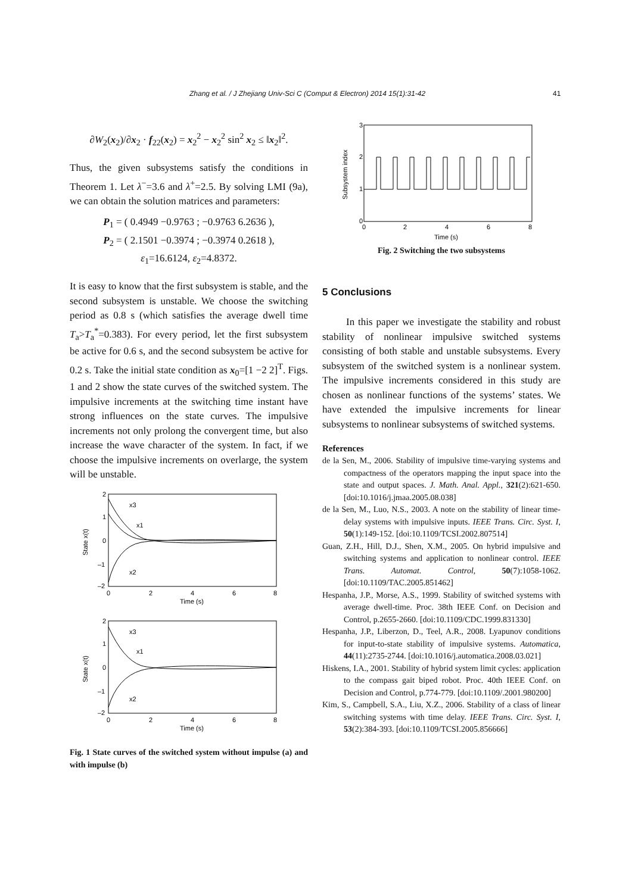Zhang et al. / J Zhejiang Univ-Sci C (Comput & Electron) 2014 15(1):31-42 41
∂W<sub>2</sub>(x<sub>2</sub>)/∂x<sub>2</sub> · f<sub>22</sub>(x<sub>2</sub>) = x<sub>2</sub><sup>2</sup> − x<sub>2</sub><sup>2</sup> sin<sup>2</sup> x<sub>2</sub> ≤ ‖x<sub>2</sub>‖<sup>2</sup>.
Thus, the given subsystems satisfy the conditions in Theorem 1. Let λ<sup>−</sup>=3.6 and λ<sup>+</sup>=2.5. By solving LMI (9a), we can obtain the solution matrices and parameters:
P<sub>1</sub> = ( 0.4949 −0.9763 ; −0.9763 6.2636 ),
P<sub>2</sub> = ( 2.1501 −0.3974 ; −0.3974 0.2618 ),
ε<sub>1</sub>=16.6124, ε<sub>2</sub>=4.8372.
It is easy to know that the first subsystem is stable, and the second subsystem is unstable. We choose the switching period as 0.8 s (which satisfies the average dwell time T<sub>a</sub>>T<sub>a</sub><sup>*</sup>=0.383). For every period, let the first subsystem be active for 0.6 s, and the second subsystem be active for 0.2 s. Take the initial state condition as x<sub>0</sub>=[1 −2 2]<sup>T</sup>. Figs. 1 and 2 show the state curves of the switched system. The impulsive increments at the switching time instant have strong influences on the state curves. The impulsive increments not only prolong the convergent time, but also increase the wave character of the system. In fact, if we choose the impulsive increments on overlarge, the system will be unstable.
2
1
0
–1
–2
0
2
4
6
8
Time (s)
State x(t)
x3
x1
x2
2
1
0
–1
–2
0
2
4
6
8
Time (s)
State x(t)
x3
x1
x2
Fig. 1 State curves of the switched system without impulse (a) and with impulse (b)
3
2
1
0
0
2
4
6
8
Time (s)
Subsystem index
Fig. 2 Switching the two subsystems
5 Conclusions
In this paper we investigate the stability and robust stability of nonlinear impulsive switched systems consisting of both stable and unstable subsystems. Every subsystem of the switched system is a nonlinear system. The impulsive increments considered in this study are chosen as nonlinear functions of the systems’ states. We have extended the impulsive increments for linear subsystems to nonlinear subsystems of switched systems.
References
de la Sen, M., 2006. Stability of impulsive time-varying systems and compactness of the operators mapping the input space into the state and output spaces. J. Math. Anal. Appl., 321(2):621-650. [doi:10.1016/j.jmaa.2005.08.038]
de la Sen, M., Luo, N.S., 2003. A note on the stability of linear time-delay systems with impulsive inputs. IEEE Trans. Circ. Syst. I, 50(1):149-152. [doi:10.1109/TCSI.2002.807514]
Guan, Z.H., Hill, D.J., Shen, X.M., 2005. On hybrid impulsive and switching systems and application to nonlinear control. IEEE Trans. Automat. Control, 50(7):1058-1062. [doi:10.1109/TAC.2005.851462]
Hespanha, J.P., Morse, A.S., 1999. Stability of switched systems with average dwell-time. Proc. 38th IEEE Conf. on Decision and Control, p.2655-2660. [doi:10.1109/CDC.1999.831330]
Hespanha, J.P., Liberzon, D., Teel, A.R., 2008. Lyapunov conditions for input-to-state stability of impulsive systems. Automatica, 44(11):2735-2744. [doi:10.1016/j.automatica.2008.03.021]
Hiskens, I.A., 2001. Stability of hybrid system limit cycles: application to the compass gait biped robot. Proc. 40th IEEE Conf. on Decision and Control, p.774-779. [doi:10.1109/.2001.980200]
Kim, S., Campbell, S.A., Liu, X.Z., 2006. Stability of a class of linear switching systems with time delay. IEEE Trans. Circ. Syst. I, 53(2):384-393. [doi:10.1109/TCSI.2005.856666]